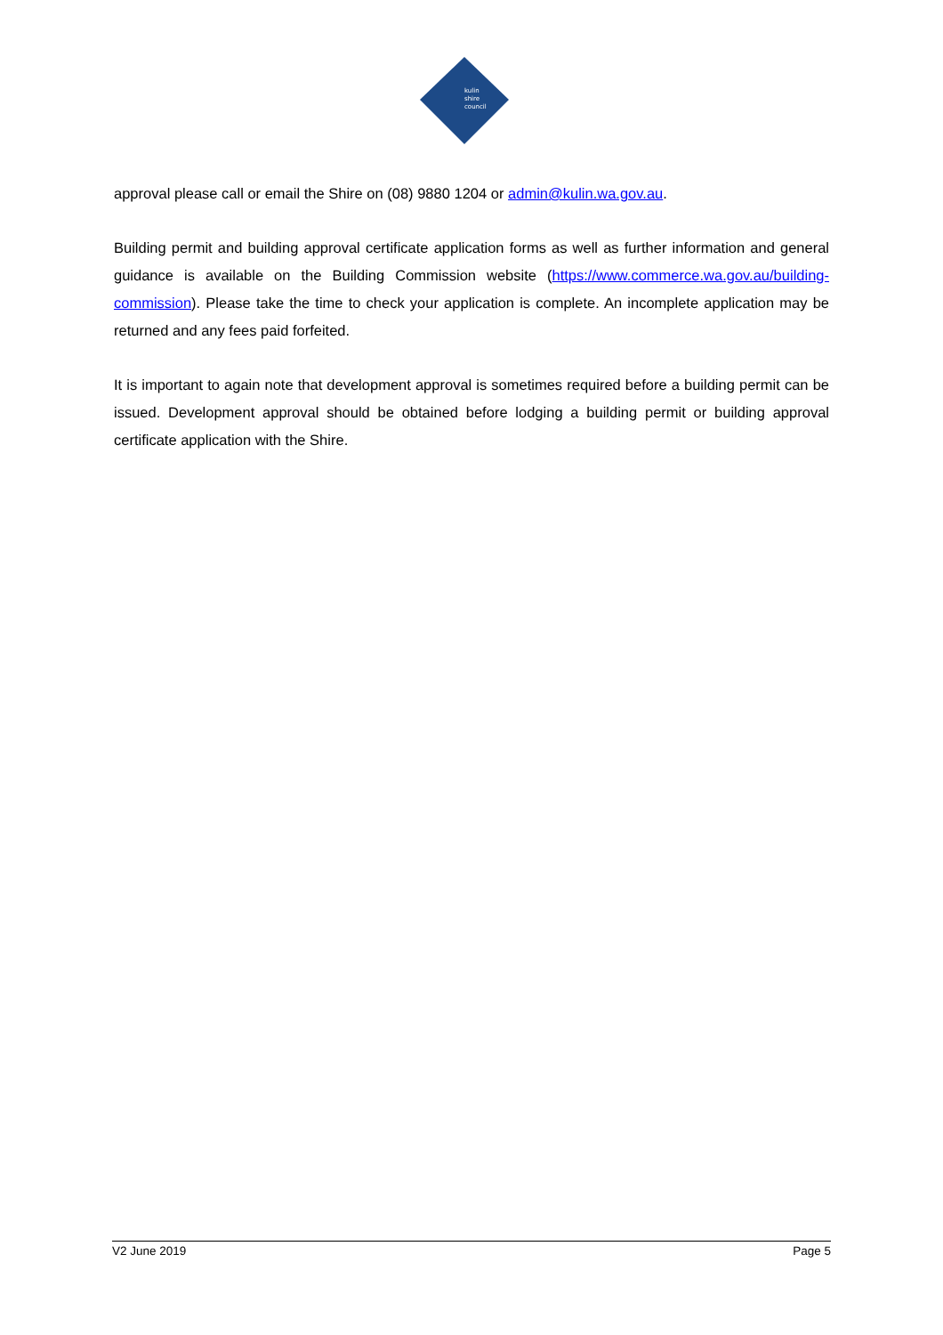kulin
shire
council
approval please call or email the Shire on (08) 9880 1204 or admin@kulin.wa.gov.au.
Building permit and building approval certificate application forms as well as further information and general guidance is available on the Building Commission website (https://www.commerce.wa.gov.au/building-commission). Please take the time to check your application is complete. An incomplete application may be returned and any fees paid forfeited.
It is important to again note that development approval is sometimes required before a building permit can be issued. Development approval should be obtained before lodging a building permit or building approval certificate application with the Shire.
V2 June 2019 Page 5